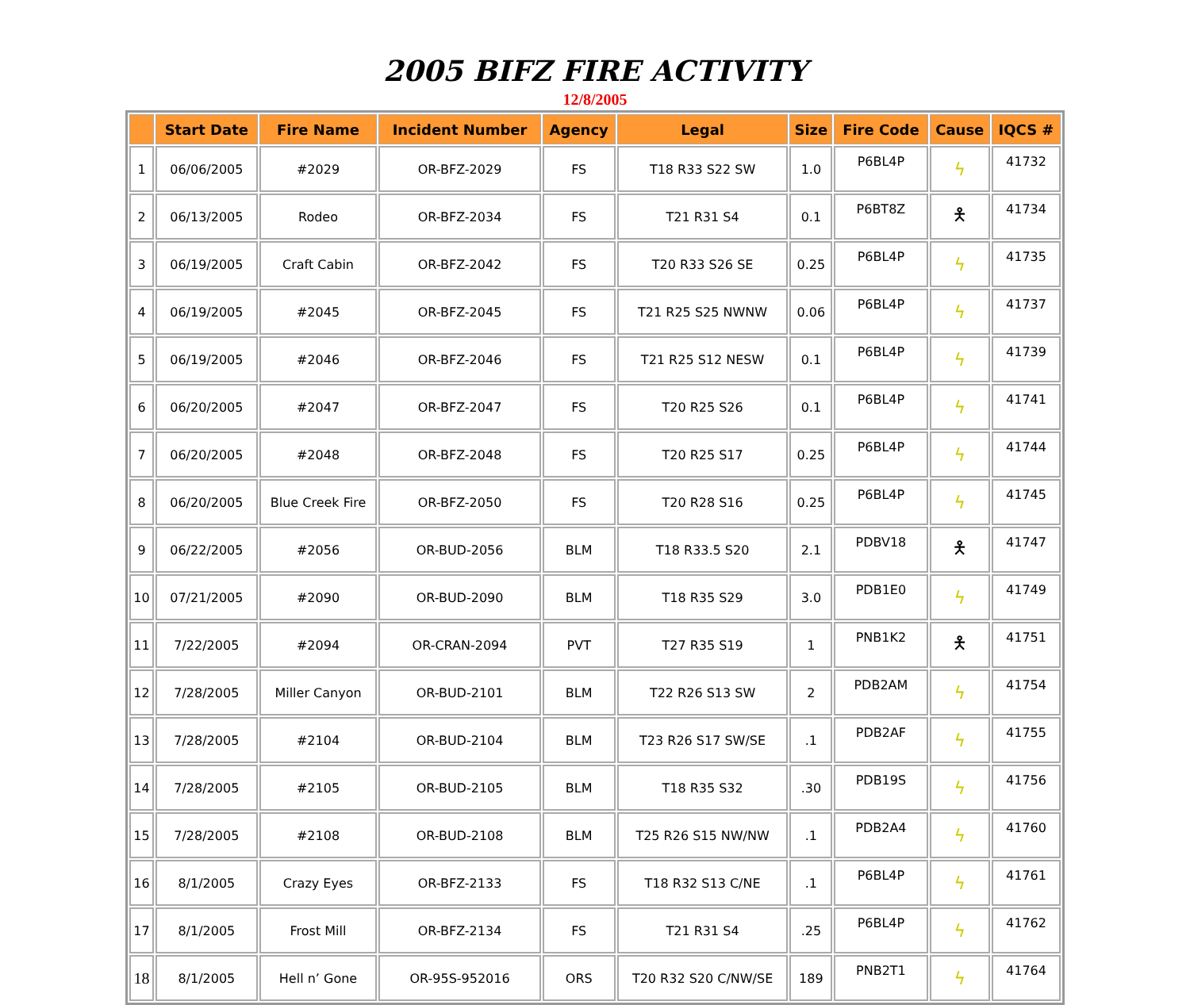2005 BIFZ FIRE ACTIVITY
12/8/2005
| | Start Date | Fire Name | Incident Number | Agency | Legal | Size | Fire Code | Cause | IQCS # |
| --- | --- | --- | --- | --- | --- | --- | --- | --- | --- |
| 1 | 06/06/2005 | #2029 | OR-BFZ-2029 | FS | T18 R33 S22 SW | 1.0 | P6BL4P | ϟ | 41732 |
| 2 | 06/13/2005 | Rodeo | OR-BFZ-2034 | FS | T21 R31 S4 | 0.1 | P6BT8Z | 🯅 | 41734 |
| 3 | 06/19/2005 | Craft Cabin | OR-BFZ-2042 | FS | T20 R33 S26 SE | 0.25 | P6BL4P | ϟ | 41735 |
| 4 | 06/19/2005 | #2045 | OR-BFZ-2045 | FS | T21 R25 S25 NWNW | 0.06 | P6BL4P | ϟ | 41737 |
| 5 | 06/19/2005 | #2046 | OR-BFZ-2046 | FS | T21 R25 S12 NESW | 0.1 | P6BL4P | ϟ | 41739 |
| 6 | 06/20/2005 | #2047 | OR-BFZ-2047 | FS | T20 R25 S26 | 0.1 | P6BL4P | ϟ | 41741 |
| 7 | 06/20/2005 | #2048 | OR-BFZ-2048 | FS | T20 R25 S17 | 0.25 | P6BL4P | ϟ | 41744 |
| 8 | 06/20/2005 | Blue Creek Fire | OR-BFZ-2050 | FS | T20 R28 S16 | 0.25 | P6BL4P | ϟ | 41745 |
| 9 | 06/22/2005 | #2056 | OR-BUD-2056 | BLM | T18 R33.5 S20 | 2.1 | PDBV18 | 🯅 | 41747 |
| 10 | 07/21/2005 | #2090 | OR-BUD-2090 | BLM | T18 R35 S29 | 3.0 | PDB1E0 | ϟ | 41749 |
| 11 | 7/22/2005 | #2094 | OR-CRAN-2094 | PVT | T27 R35 S19 | 1 | PNB1K2 | 🯅 | 41751 |
| 12 | 7/28/2005 | Miller Canyon | OR-BUD-2101 | BLM | T22 R26 S13 SW | 2 | PDB2AM | ϟ | 41754 |
| 13 | 7/28/2005 | #2104 | OR-BUD-2104 | BLM | T23 R26 S17 SW/SE | .1 | PDB2AF | ϟ | 41755 |
| 14 | 7/28/2005 | #2105 | OR-BUD-2105 | BLM | T18 R35 S32 | .30 | PDB19S | ϟ | 41756 |
| 15 | 7/28/2005 | #2108 | OR-BUD-2108 | BLM | T25 R26 S15 NW/NW | .1 | PDB2A4 | ϟ | 41760 |
| 16 | 8/1/2005 | Crazy Eyes | OR-BFZ-2133 | FS | T18 R32 S13 C/NE | .1 | P6BL4P | ϟ | 41761 |
| 17 | 8/1/2005 | Frost Mill | OR-BFZ-2134 | FS | T21 R31 S4 | .25 | P6BL4P | ϟ | 41762 |
| 18 | 8/1/2005 | Hell n’ Gone | OR-95S-952016 | ORS | T20 R32 S20 C/NW/SE | 189 | PNB2T1 | ϟ | 41764 |